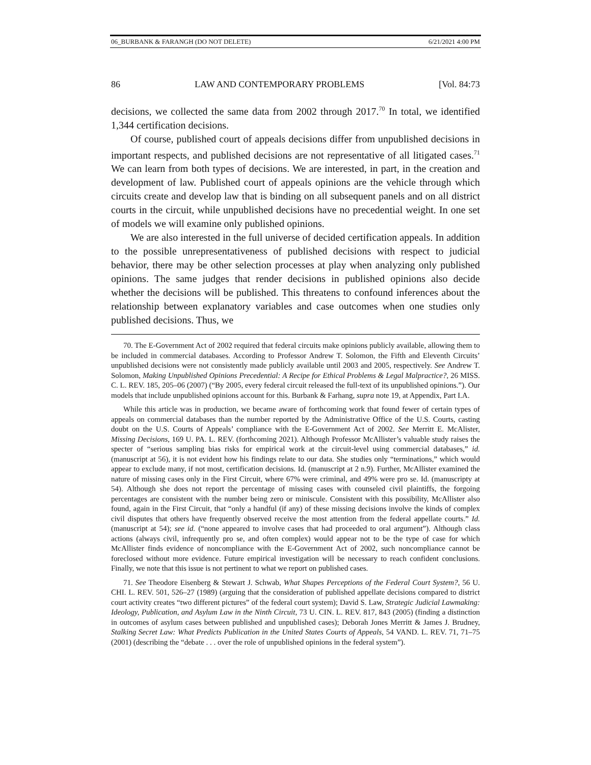06_BURBANK & FARANGH (DO NOT DELETE) 6/21/2021 4:00 PM
86 LAW AND CONTEMPORARY PROBLEMS [Vol. 84:73
decisions, we collected the same data from 2002 through 2017.<sup>70</sup> In total, we identified 1,344 certification decisions.
Of course, published court of appeals decisions differ from unpublished decisions in important respects, and published decisions are not representative of all litigated cases.<sup>71</sup> We can learn from both types of decisions. We are interested, in part, in the creation and development of law. Published court of appeals opinions are the vehicle through which circuits create and develop law that is binding on all subsequent panels and on all district courts in the circuit, while unpublished decisions have no precedential weight. In one set of models we will examine only published opinions.
We are also interested in the full universe of decided certification appeals. In addition to the possible unrepresentativeness of published decisions with respect to judicial behavior, there may be other selection processes at play when analyzing only published opinions. The same judges that render decisions in published opinions also decide whether the decisions will be published. This threatens to confound inferences about the relationship between explanatory variables and case outcomes when one studies only published decisions. Thus, we
70. The E-Government Act of 2002 required that federal circuits make opinions publicly available, allowing them to be included in commercial databases. According to Professor Andrew T. Solomon, the Fifth and Eleventh Circuits’ unpublished decisions were not consistently made publicly available until 2003 and 2005, respectively. See Andrew T. Solomon, Making Unpublished Opinions Precedential: A Recipe for Ethical Problems & Legal Malpractice?, 26 MISS. C. L. REV. 185, 205–06 (2007) (“By 2005, every federal circuit released the full-text of its unpublished opinions.”). Our models that include unpublished opinions account for this. Burbank & Farhang, supra note 19, at Appendix, Part I.A.
While this article was in production, we became aware of forthcoming work that found fewer of certain types of appeals on commercial databases than the number reported by the Administrative Office of the U.S. Courts, casting doubt on the U.S. Courts of Appeals’ compliance with the E-Government Act of 2002. See Merritt E. McAlister, Missing Decisions, 169 U. PA. L. REV. (forthcoming 2021). Although Professor McAllister’s valuable study raises the specter of “serious sampling bias risks for empirical work at the circuit-level using commercial databases,” id. (manuscript at 56), it is not evident how his findings relate to our data. She studies only “terminations,” which would appear to exclude many, if not most, certification decisions. Id. (manuscript at 2 n.9). Further, McAllister examined the nature of missing cases only in the First Circuit, where 67% were criminal, and 49% were pro se. Id. (manuscripty at 54). Although she does not report the percentage of missing cases with counseled civil plaintiffs, the forgoing percentages are consistent with the number being zero or miniscule. Consistent with this possibility, McAllister also found, again in the First Circuit, that “only a handful (if any) of these missing decisions involve the kinds of complex civil disputes that others have frequently observed receive the most attention from the federal appellate courts.” Id. (manuscript at 54); see id. (“none appeared to involve cases that had proceeded to oral argument”). Although class actions (always civil, infrequently pro se, and often complex) would appear not to be the type of case for which McAllister finds evidence of noncompliance with the E-Government Act of 2002, such noncompliance cannot be foreclosed without more evidence. Future empirical investigation will be necessary to reach confident conclusions. Finally, we note that this issue is not pertinent to what we report on published cases.
71. See Theodore Eisenberg & Stewart J. Schwab, What Shapes Perceptions of the Federal Court System?, 56 U. CHI. L. REV. 501, 526–27 (1989) (arguing that the consideration of published appellate decisions compared to district court activity creates “two different pictures” of the federal court system); David S. Law, Strategic Judicial Lawmaking: Ideology, Publication, and Asylum Law in the Ninth Circuit, 73 U. CIN. L. REV. 817, 843 (2005) (finding a distinction in outcomes of asylum cases between published and unpublished cases); Deborah Jones Merritt & James J. Brudney, Stalking Secret Law: What Predicts Publication in the United States Courts of Appeals, 54 VAND. L. REV. 71, 71–75 (2001) (describing the “debate . . . over the role of unpublished opinions in the federal system”).